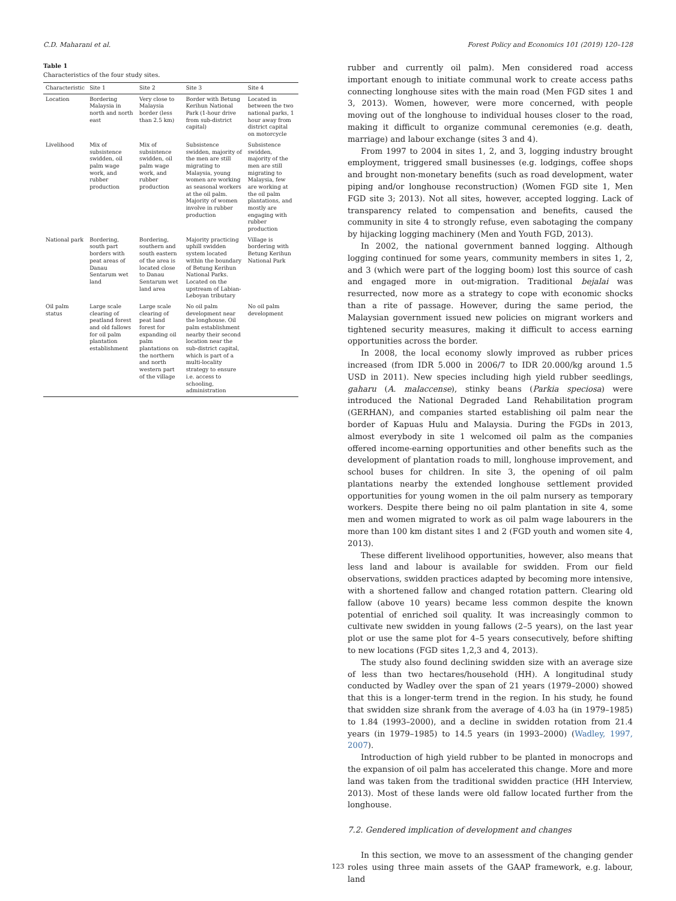C.D. Maharani et al. Forest Policy and Economics 101 (2019) 120–128
Table 1
Characteristics of the four study sites.
| Characteristic | Site 1 | Site 2 | Site 3 | Site 4 |
| --- | --- | --- | --- | --- |
| Location | Bordering Malaysia in north and north east | Very close to Malaysia border (less than 2.5 km) | Border with Betung Kerihun National Park (1-hour drive from sub-district capital) | Located in between the two national parks, 1 hour away from district capital on motorcycle |
| Livelihood | Mix of subsistence swidden, oil palm wage work, and rubber production | Mix of subsistence swidden, oil palm wage work, and rubber production | Subsistence swidden, majority of the men are still migrating to Malaysia, young women are working as seasonal workers at the oil palm. Majority of women involve in rubber production | Subsistence swidden, majority of the men are still migrating to Malaysia, few are working at the oil palm plantations, and mostly are engaging with rubber production |
| National park | Bordering, south part borders with peat areas of Danau Sentarum wet land | Bordering, southern and south eastern of the area is located close to Danau Sentarum wet land area | Majority practicing uphill swidden system located within the boundary of Betung Kerihun National Parks. Located on the upstream of Labian-Leboyan tributary | Village is bordering with Betung Kerihun National Park |
| Oil palm status | Large scale clearing of peatland forest and old fallows for oil palm plantation establishment | Large scale clearing of peat land forest for expanding oil palm plantations on the northern and north western part of the village | No oil palm development near the longhouse. Oil palm establishment nearby their second location near the sub-district capital, which is part of a multi-locality strategy to ensure i.e. access to schooling, administration | No oil palm development |
rubber and currently oil palm). Men considered road access important enough to initiate communal work to create access paths connecting longhouse sites with the main road (Men FGD sites 1 and 3, 2013). Women, however, were more concerned, with people moving out of the longhouse to individual houses closer to the road, making it difficult to organize communal ceremonies (e.g. death, marriage) and labour exchange (sites 3 and 4).
From 1997 to 2004 in sites 1, 2, and 3, logging industry brought employment, triggered small businesses (e.g. lodgings, coffee shops and brought non-monetary benefits (such as road development, water piping and/or longhouse reconstruction) (Women FGD site 1, Men FGD site 3; 2013). Not all sites, however, accepted logging. Lack of transparency related to compensation and benefits, caused the community in site 4 to strongly refuse, even sabotaging the company by hijacking logging machinery (Men and Youth FGD, 2013).
In 2002, the national government banned logging. Although logging continued for some years, community members in sites 1, 2, and 3 (which were part of the logging boom) lost this source of cash and engaged more in out-migration. Traditional bejalai was resurrected, now more as a strategy to cope with economic shocks than a rite of passage. However, during the same period, the Malaysian government issued new policies on migrant workers and tightened security measures, making it difficult to access earning opportunities across the border.
In 2008, the local economy slowly improved as rubber prices increased (from IDR 5.000 in 2006/7 to IDR 20.000/kg around 1.5 USD in 2011). New species including high yield rubber seedlings, gaharu (A. malaccense), stinky beans (Parkia speciosa) were introduced the National Degraded Land Rehabilitation program (GERHAN), and companies started establishing oil palm near the border of Kapuas Hulu and Malaysia. During the FGDs in 2013, almost everybody in site 1 welcomed oil palm as the companies offered income-earning opportunities and other benefits such as the development of plantation roads to mill, longhouse improvement, and school buses for children. In site 3, the opening of oil palm plantations nearby the extended longhouse settlement provided opportunities for young women in the oil palm nursery as temporary workers. Despite there being no oil palm plantation in site 4, some men and women migrated to work as oil palm wage labourers in the more than 100 km distant sites 1 and 2 (FGD youth and women site 4, 2013).
These different livelihood opportunities, however, also means that less land and labour is available for swidden. From our field observations, swidden practices adapted by becoming more intensive, with a shortened fallow and changed rotation pattern. Clearing old fallow (above 10 years) became less common despite the known potential of enriched soil quality. It was increasingly common to cultivate new swidden in young fallows (2–5 years), on the last year plot or use the same plot for 4–5 years consecutively, before shifting to new locations (FGD sites 1,2,3 and 4, 2013).
The study also found declining swidden size with an average size of less than two hectares/household (HH). A longitudinal study conducted by Wadley over the span of 21 years (1979–2000) showed that this is a longer-term trend in the region. In his study, he found that swidden size shrank from the average of 4.03 ha (in 1979–1985) to 1.84 (1993–2000), and a decline in swidden rotation from 21.4 years (in 1979–1985) to 14.5 years (in 1993–2000) (Wadley, 1997, 2007).
Introduction of high yield rubber to be planted in monocrops and the expansion of oil palm has accelerated this change. More and more land was taken from the traditional swidden practice (HH Interview, 2013). Most of these lands were old fallow located further from the longhouse.
7.2. Gendered implication of development and changes
In this section, we move to an assessment of the changing gender roles using three main assets of the GAAP framework, e.g. labour, land
123